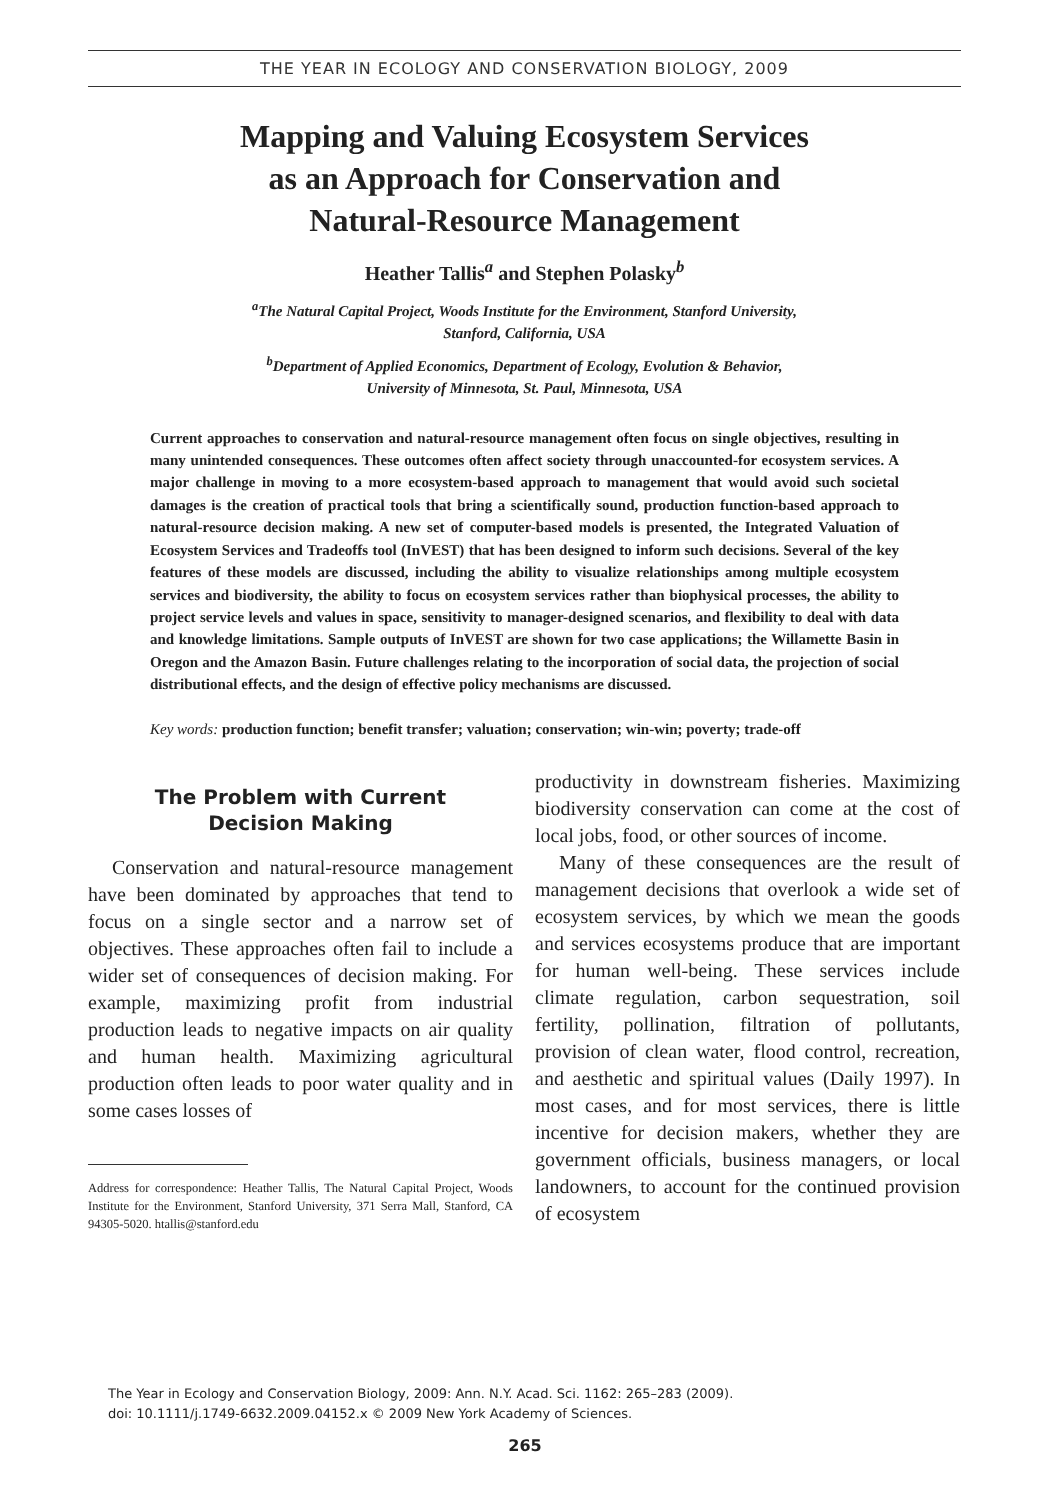THE YEAR IN ECOLOGY AND CONSERVATION BIOLOGY, 2009
Mapping and Valuing Ecosystem Services
as an Approach for Conservation and
Natural-Resource Management
Heather Tallis<sup>a</sup> and Stephen Polasky<sup>b</sup>
<sup>a</sup> The Natural Capital Project, Woods Institute for the Environment, Stanford University,
Stanford, California, USA
<sup>b</sup> Department of Applied Economics, Department of Ecology, Evolution & Behavior,
University of Minnesota, St. Paul, Minnesota, USA
Current approaches to conservation and natural-resource management often focus on single objectives, resulting in many unintended consequences. These outcomes often affect society through unaccounted-for ecosystem services. A major challenge in moving to a more ecosystem-based approach to management that would avoid such societal damages is the creation of practical tools that bring a scientifically sound, production function-based approach to natural-resource decision making. A new set of computer-based models is presented, the Integrated Valuation of Ecosystem Services and Tradeoffs tool (InVEST) that has been designed to inform such decisions. Several of the key features of these models are discussed, including the ability to visualize relationships among multiple ecosystem services and biodiversity, the ability to focus on ecosystem services rather than biophysical processes, the ability to project service levels and values in space, sensitivity to manager-designed scenarios, and flexibility to deal with data and knowledge limitations. Sample outputs of InVEST are shown for two case applications; the Willamette Basin in Oregon and the Amazon Basin. Future challenges relating to the incorporation of social data, the projection of social distributional effects, and the design of effective policy mechanisms are discussed.
Key words: production function; benefit transfer; valuation; conservation; win-win; poverty; trade-off
The Problem with Current
Decision Making
Conservation and natural-resource management have been dominated by approaches that tend to focus on a single sector and a narrow set of objectives. These approaches often fail to include a wider set of consequences of decision making. For example, maximizing profit from industrial production leads to negative impacts on air quality and human health. Maximizing agricultural production often leads to poor water quality and in some cases losses of
Address for correspondence: Heather Tallis, The Natural Capital Project, Woods Institute for the Environment, Stanford University, 371 Serra Mall, Stanford, CA 94305-5020. htallis@stanford.edu
productivity in downstream fisheries. Maximizing biodiversity conservation can come at the cost of local jobs, food, or other sources of income.
Many of these consequences are the result of management decisions that overlook a wide set of ecosystem services, by which we mean the goods and services ecosystems produce that are important for human well-being. These services include climate regulation, carbon sequestration, soil fertility, pollination, filtration of pollutants, provision of clean water, flood control, recreation, and aesthetic and spiritual values (Daily 1997). In most cases, and for most services, there is little incentive for decision makers, whether they are government officials, business managers, or local landowners, to account for the continued provision of ecosystem
The Year in Ecology and Conservation Biology, 2009: Ann. N.Y. Acad. Sci. 1162: 265–283 (2009).
doi: 10.1111/j.1749-6632.2009.04152.x © 2009 New York Academy of Sciences.
265